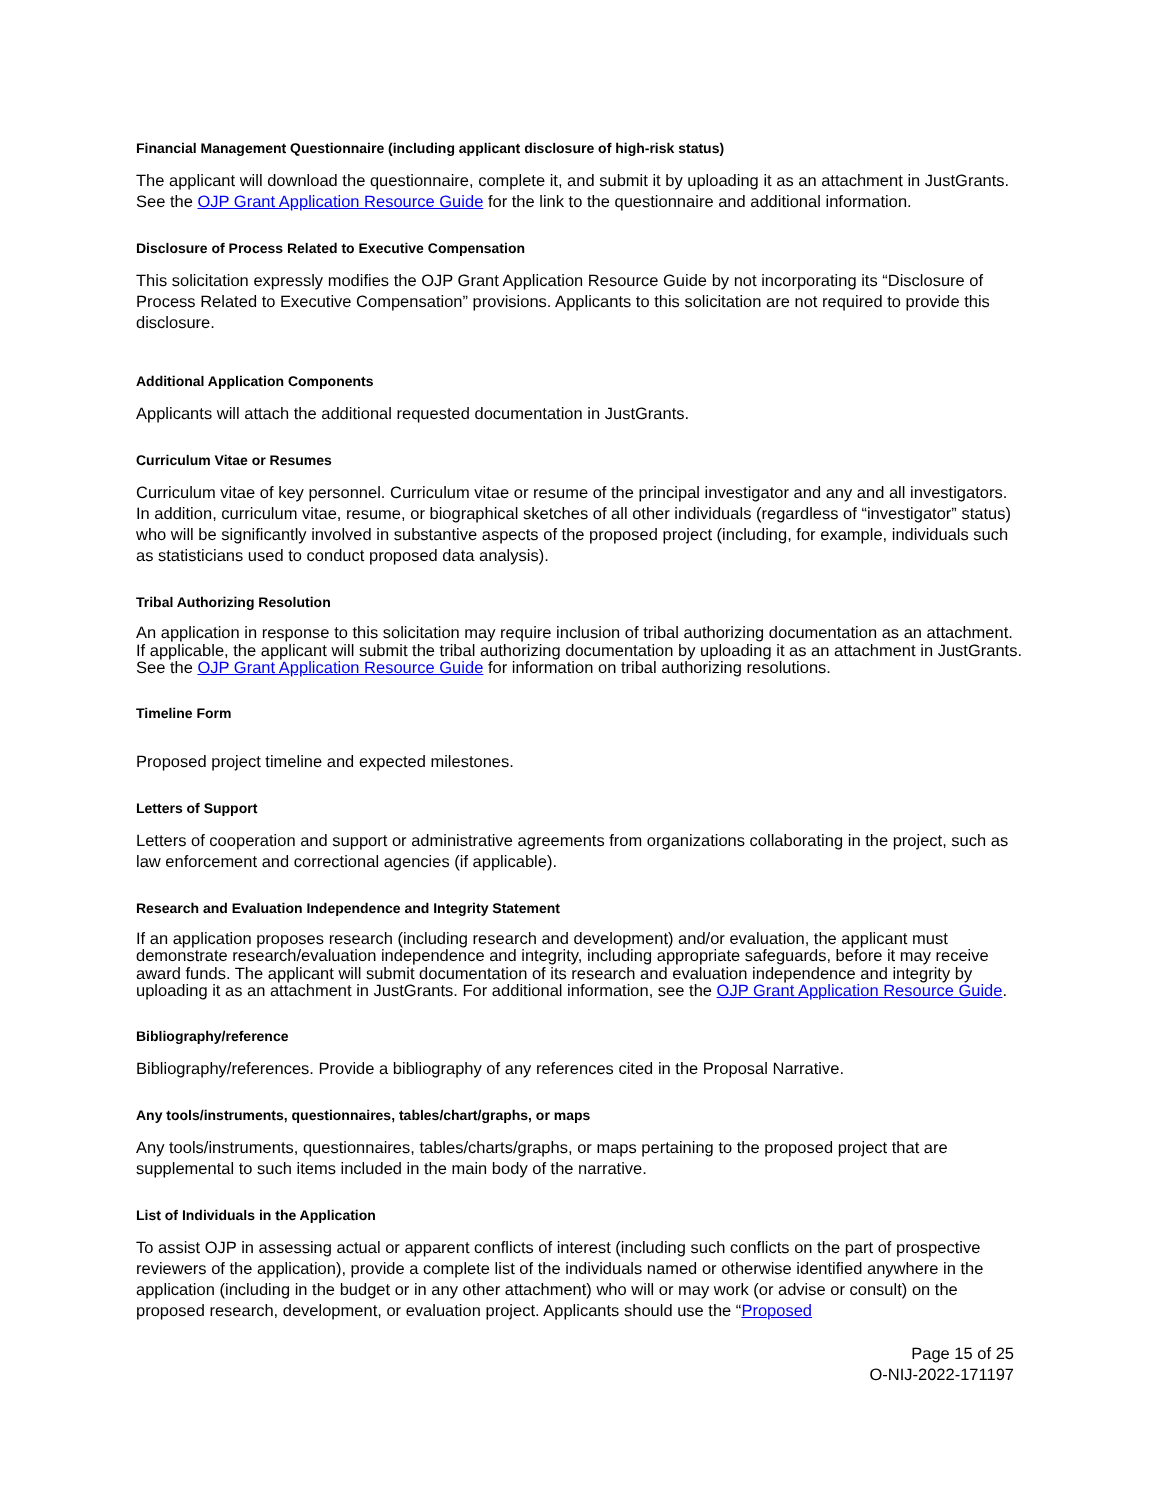Financial Management Questionnaire (including applicant disclosure of high-risk status)
The applicant will download the questionnaire, complete it, and submit it by uploading it as an attachment in JustGrants. See the OJP Grant Application Resource Guide for the link to the questionnaire and additional information.
Disclosure of Process Related to Executive Compensation
This solicitation expressly modifies the OJP Grant Application Resource Guide by not incorporating its “Disclosure of Process Related to Executive Compensation” provisions. Applicants to this solicitation are not required to provide this disclosure.
Additional Application Components
Applicants will attach the additional requested documentation in JustGrants.
Curriculum Vitae or Resumes
Curriculum vitae of key personnel. Curriculum vitae or resume of the principal investigator and any and all investigators. In addition, curriculum vitae, resume, or biographical sketches of all other individuals (regardless of “investigator” status) who will be significantly involved in substantive aspects of the proposed project (including, for example, individuals such as statisticians used to conduct proposed data analysis).
Tribal Authorizing Resolution
An application in response to this solicitation may require inclusion of tribal authorizing documentation as an attachment. If applicable, the applicant will submit the tribal authorizing documentation by uploading it as an attachment in JustGrants. See the OJP Grant Application Resource Guide for information on tribal authorizing resolutions.
Timeline Form
Proposed project timeline and expected milestones.
Letters of Support
Letters of cooperation and support or administrative agreements from organizations collaborating in the project, such as law enforcement and correctional agencies (if applicable).
Research and Evaluation Independence and Integrity Statement
If an application proposes research (including research and development) and/or evaluation, the applicant must demonstrate research/evaluation independence and integrity, including appropriate safeguards, before it may receive award funds. The applicant will submit documentation of its research and evaluation independence and integrity by uploading it as an attachment in JustGrants. For additional information, see the OJP Grant Application Resource Guide.
Bibliography/reference
Bibliography/references. Provide a bibliography of any references cited in the Proposal Narrative.
Any tools/instruments, questionnaires, tables/chart/graphs, or maps
Any tools/instruments, questionnaires, tables/charts/graphs, or maps pertaining to the proposed project that are supplemental to such items included in the main body of the narrative.
List of Individuals in the Application
To assist OJP in assessing actual or apparent conflicts of interest (including such conflicts on the part of prospective reviewers of the application), provide a complete list of the individuals named or otherwise identified anywhere in the application (including in the budget or in any other attachment) who will or may work (or advise or consult) on the proposed research, development, or evaluation project. Applicants should use the “Proposed
Page 15 of 25
O-NIJ-2022-171197